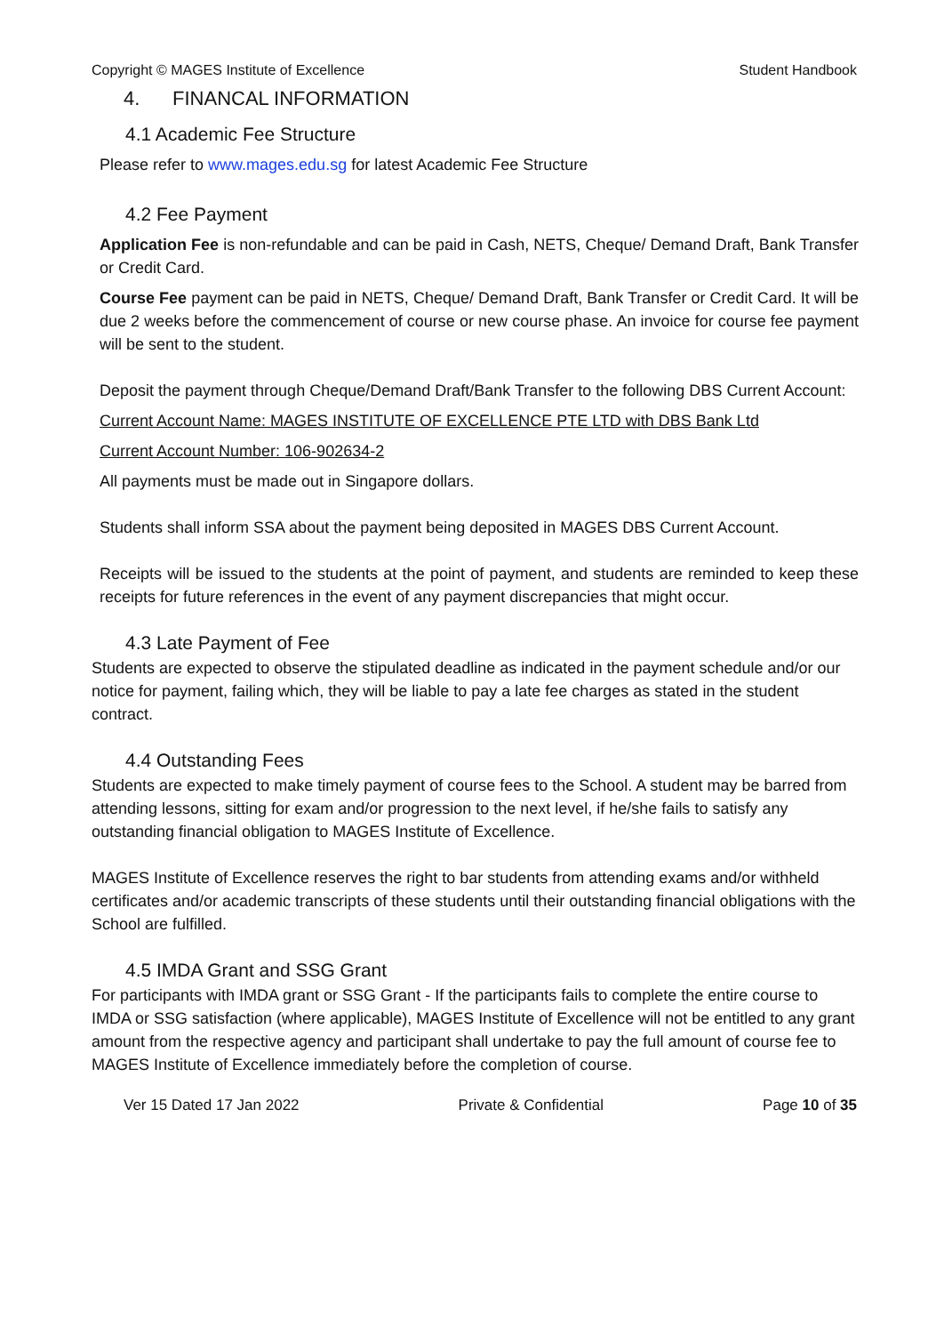Copyright © MAGES Institute of Excellence Student Handbook
4. FINANCAL INFORMATION
4.1 Academic Fee Structure
Please refer to www.mages.edu.sg for latest Academic Fee Structure
4.2 Fee Payment
Application Fee is non-refundable and can be paid in Cash, NETS, Cheque/ Demand Draft, Bank Transfer or Credit Card.
Course Fee payment can be paid in NETS, Cheque/ Demand Draft, Bank Transfer or Credit Card. It will be due 2 weeks before the commencement of course or new course phase. An invoice for course fee payment will be sent to the student.
Deposit the payment through Cheque/Demand Draft/Bank Transfer to the following DBS Current Account:
Current Account Name: MAGES INSTITUTE OF EXCELLENCE PTE LTD with DBS Bank Ltd
Current Account Number: 106-902634-2
All payments must be made out in Singapore dollars.
Students shall inform SSA about the payment being deposited in MAGES DBS Current Account.
Receipts will be issued to the students at the point of payment, and students are reminded to keep these receipts for future references in the event of any payment discrepancies that might occur.
4.3 Late Payment of Fee
Students are expected to observe the stipulated deadline as indicated in the payment schedule and/or our notice for payment, failing which, they will be liable to pay a late fee charges as stated in the student contract.
4.4 Outstanding Fees
Students are expected to make timely payment of course fees to the School. A student may be barred from attending lessons, sitting for exam and/or progression to the next level, if he/she fails to satisfy any outstanding financial obligation to MAGES Institute of Excellence.
MAGES Institute of Excellence reserves the right to bar students from attending exams and/or withheld certificates and/or academic transcripts of these students until their outstanding financial obligations with the School are fulfilled.
4.5 IMDA Grant and SSG Grant
For participants with IMDA grant or SSG Grant - If the participants fails to complete the entire course to IMDA or SSG satisfaction (where applicable), MAGES Institute of Excellence will not be entitled to any grant amount from the respective agency and participant shall undertake to pay the full amount of course fee to MAGES Institute of Excellence immediately before the completion of course.
Ver 15 Dated 17 Jan 2022 Private & Confidential Page 10 of 35